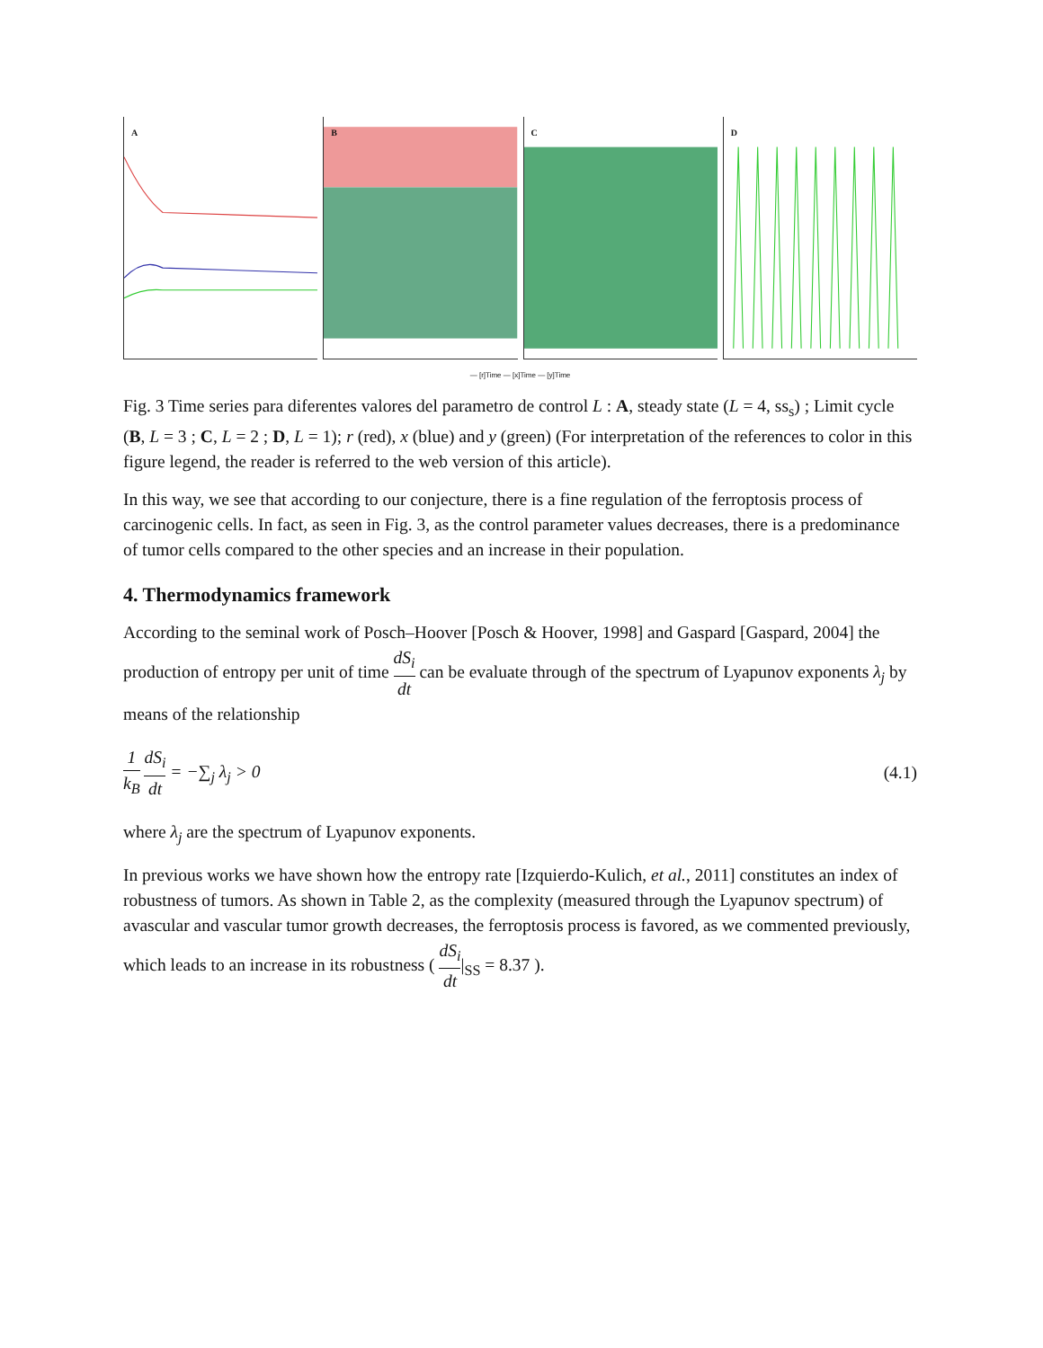A
B
C
D
— [r]Time — [x]Time — [y]Time
Fig. 3 Time series para diferentes valores del parametro de control L : A, steady state (L = 4, ss<sub>s</sub>) ; Limit cycle (B, L = 3 ; C, L = 2 ; D, L = 1); r (red), x (blue) and y (green) (For interpretation of the references to color in this figure legend, the reader is referred to the web version of this article).
In this way, we see that according to our conjecture, there is a fine regulation of the ferroptosis process of carcinogenic cells. In fact, as seen in Fig. 3, as the control parameter values decreases, there is a predominance of tumor cells compared to the other species and an increase in their population.
4. Thermodynamics framework
According to the seminal work of Posch–Hoover [Posch & Hoover, 1998] and Gaspard [Gaspard, 2004] the production of entropy per unit of time dS<sub>i</sub> dt can be evaluate through of the spectrum of Lyapunov exponents λ<sub>j</sub> by means of the relationship
1 k<sub>B</sub> dS<sub>i</sub> dt = −∑<sub>j</sub> λ<sub>j</sub> > 0 (4.1)
where λ<sub>j</sub> are the spectrum of Lyapunov exponents.
In previous works we have shown how the entropy rate [Izquierdo-Kulich, et al., 2011] constitutes an index of robustness of tumors. As shown in Table 2, as the complexity (measured through the Lyapunov spectrum) of avascular and vascular tumor growth decreases, the ferroptosis process is favored, as we commented previously, which leads to an increase in its robustness ( dS<sub>i</sub> dt|<sub>SS</sub> = 8.37 ).